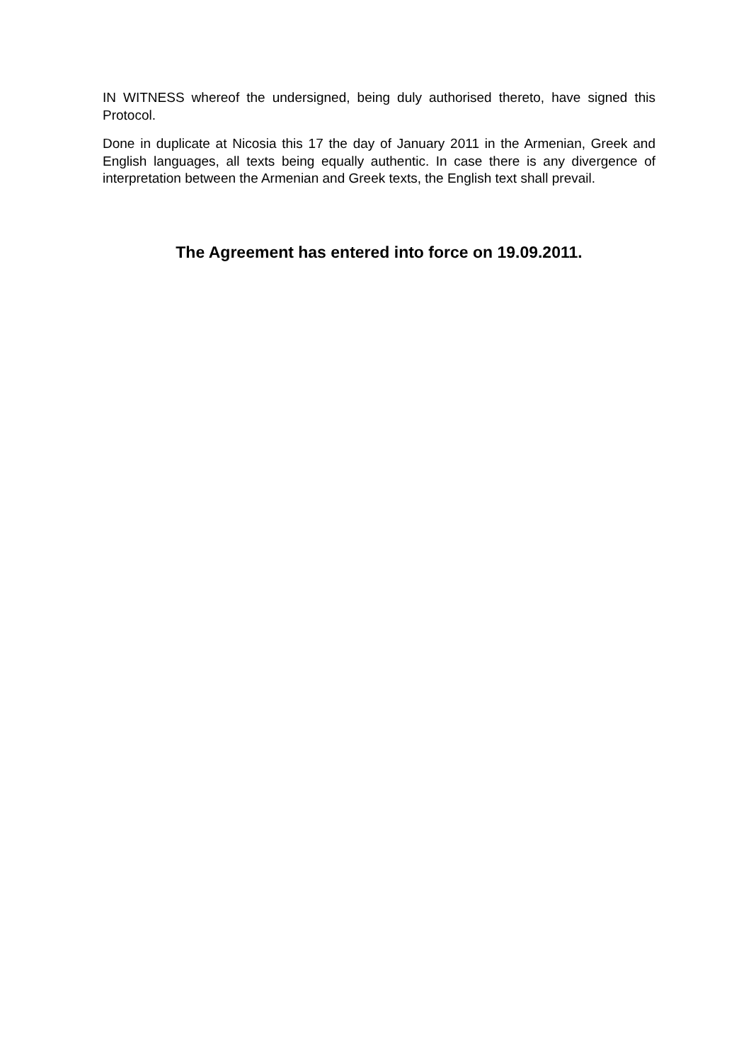IN WITNESS whereof the undersigned, being duly authorised thereto, have signed this Protocol.
Done in duplicate at Nicosia this 17 the day of January 2011 in the Armenian, Greek and English languages, all texts being equally authentic. In case there is any divergence of interpretation between the Armenian and Greek texts, the English text shall prevail.
The Agreement has entered into force on 19.09.2011.